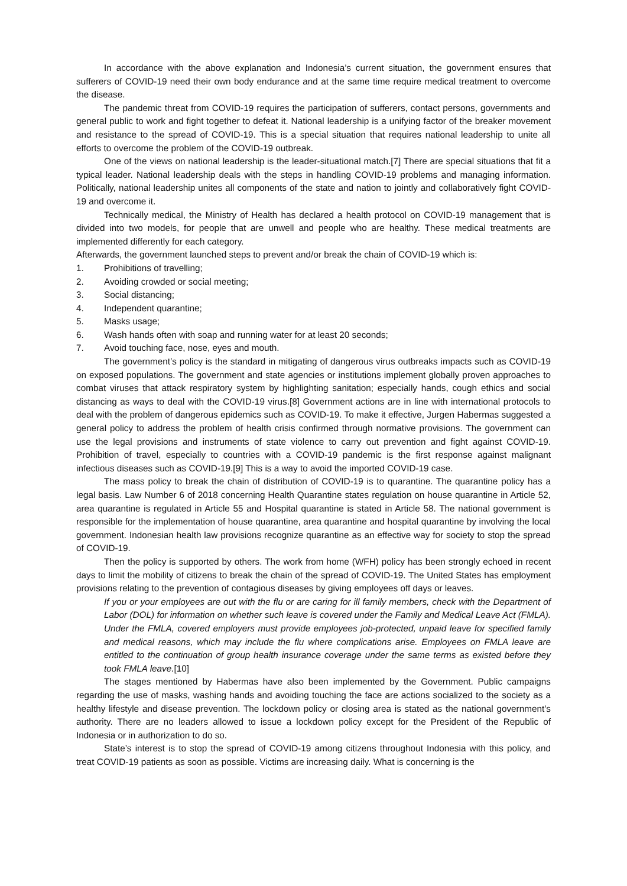In accordance with the above explanation and Indonesia’s current situation, the government ensures that sufferers of COVID-19 need their own body endurance and at the same time require medical treatment to overcome the disease.
The pandemic threat from COVID-19 requires the participation of sufferers, contact persons, governments and general public to work and fight together to defeat it. National leadership is a unifying factor of the breaker movement and resistance to the spread of COVID-19. This is a special situation that requires national leadership to unite all efforts to overcome the problem of the COVID-19 outbreak.
One of the views on national leadership is the leader-situational match.[7] There are special situations that fit a typical leader. National leadership deals with the steps in handling COVID-19 problems and managing information. Politically, national leadership unites all components of the state and nation to jointly and collaboratively fight COVID-19 and overcome it.
Technically medical, the Ministry of Health has declared a health protocol on COVID-19 management that is divided into two models, for people that are unwell and people who are healthy. These medical treatments are implemented differently for each category.
Afterwards, the government launched steps to prevent and/or break the chain of COVID-19 which is:
1. Prohibitions of travelling;
2. Avoiding crowded or social meeting;
3. Social distancing;
4. Independent quarantine;
5. Masks usage;
6. Wash hands often with soap and running water for at least 20 seconds;
7. Avoid touching face, nose, eyes and mouth.
The government’s policy is the standard in mitigating of dangerous virus outbreaks impacts such as COVID-19 on exposed populations. The government and state agencies or institutions implement globally proven approaches to combat viruses that attack respiratory system by highlighting sanitation; especially hands, cough ethics and social distancing as ways to deal with the COVID-19 virus.[8] Government actions are in line with international protocols to deal with the problem of dangerous epidemics such as COVID-19. To make it effective, Jurgen Habermas suggested a general policy to address the problem of health crisis confirmed through normative provisions. The government can use the legal provisions and instruments of state violence to carry out prevention and fight against COVID-19. Prohibition of travel, especially to countries with a COVID-19 pandemic is the first response against malignant infectious diseases such as COVID-19.[9] This is a way to avoid the imported COVID-19 case.
The mass policy to break the chain of distribution of COVID-19 is to quarantine. The quarantine policy has a legal basis. Law Number 6 of 2018 concerning Health Quarantine states regulation on house quarantine in Article 52, area quarantine is regulated in Article 55 and Hospital quarantine is stated in Article 58. The national government is responsible for the implementation of house quarantine, area quarantine and hospital quarantine by involving the local government. Indonesian health law provisions recognize quarantine as an effective way for society to stop the spread of COVID-19.
Then the policy is supported by others. The work from home (WFH) policy has been strongly echoed in recent days to limit the mobility of citizens to break the chain of the spread of COVID-19. The United States has employment provisions relating to the prevention of contagious diseases by giving employees off days or leaves.
If you or your employees are out with the flu or are caring for ill family members, check with the Department of Labor (DOL) for information on whether such leave is covered under the Family and Medical Leave Act (FMLA). Under the FMLA, covered employers must provide employees job-protected, unpaid leave for specified family and medical reasons, which may include the flu where complications arise. Employees on FMLA leave are entitled to the continuation of group health insurance coverage under the same terms as existed before they took FMLA leave.[10]
The stages mentioned by Habermas have also been implemented by the Government. Public campaigns regarding the use of masks, washing hands and avoiding touching the face are actions socialized to the society as a healthy lifestyle and disease prevention. The lockdown policy or closing area is stated as the national government’s authority. There are no leaders allowed to issue a lockdown policy except for the President of the Republic of Indonesia or in authorization to do so.
State’s interest is to stop the spread of COVID-19 among citizens throughout Indonesia with this policy, and treat COVID-19 patients as soon as possible. Victims are increasing daily. What is concerning is the